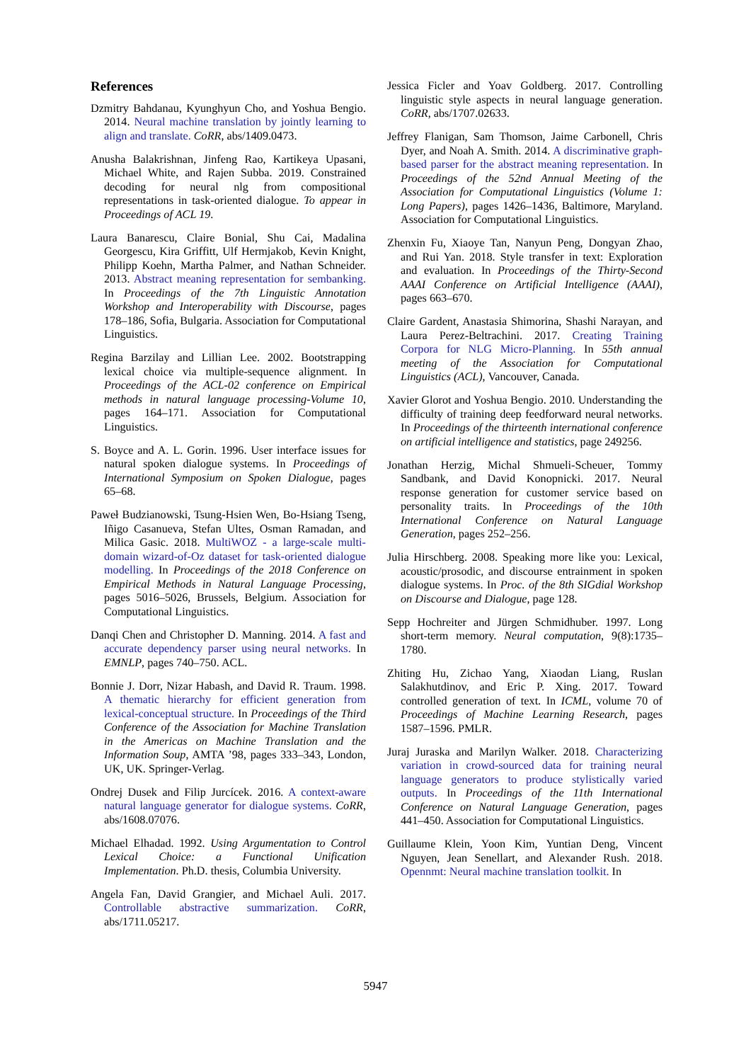References
Dzmitry Bahdanau, Kyunghyun Cho, and Yoshua Bengio. 2014. Neural machine translation by jointly learning to align and translate. CoRR, abs/1409.0473.
Anusha Balakrishnan, Jinfeng Rao, Kartikeya Upasani, Michael White, and Rajen Subba. 2019. Constrained decoding for neural nlg from compositional representations in task-oriented dialogue. To appear in Proceedings of ACL 19.
Laura Banarescu, Claire Bonial, Shu Cai, Madalina Georgescu, Kira Griffitt, Ulf Hermjakob, Kevin Knight, Philipp Koehn, Martha Palmer, and Nathan Schneider. 2013. Abstract meaning representation for sembanking. In Proceedings of the 7th Linguistic Annotation Workshop and Interoperability with Discourse, pages 178–186, Sofia, Bulgaria. Association for Computational Linguistics.
Regina Barzilay and Lillian Lee. 2002. Bootstrapping lexical choice via multiple-sequence alignment. In Proceedings of the ACL-02 conference on Empirical methods in natural language processing-Volume 10, pages 164–171. Association for Computational Linguistics.
S. Boyce and A. L. Gorin. 1996. User interface issues for natural spoken dialogue systems. In Proceedings of International Symposium on Spoken Dialogue, pages 65–68.
Paweł Budzianowski, Tsung-Hsien Wen, Bo-Hsiang Tseng, Iñigo Casanueva, Stefan Ultes, Osman Ramadan, and Milica Gasic. 2018. MultiWOZ - a large-scale multi-domain wizard-of-Oz dataset for task-oriented dialogue modelling. In Proceedings of the 2018 Conference on Empirical Methods in Natural Language Processing, pages 5016–5026, Brussels, Belgium. Association for Computational Linguistics.
Danqi Chen and Christopher D. Manning. 2014. A fast and accurate dependency parser using neural networks. In EMNLP, pages 740–750. ACL.
Bonnie J. Dorr, Nizar Habash, and David R. Traum. 1998. A thematic hierarchy for efficient generation from lexical-conceptual structure. In Proceedings of the Third Conference of the Association for Machine Translation in the Americas on Machine Translation and the Information Soup, AMTA ’98, pages 333–343, London, UK, UK. Springer-Verlag.
Ondrej Dusek and Filip Jurcícek. 2016. A context-aware natural language generator for dialogue systems. CoRR, abs/1608.07076.
Michael Elhadad. 1992. Using Argumentation to Control Lexical Choice: a Functional Unification Implementation. Ph.D. thesis, Columbia University.
Angela Fan, David Grangier, and Michael Auli. 2017. Controllable abstractive summarization. CoRR, abs/1711.05217.
Jessica Ficler and Yoav Goldberg. 2017. Controlling linguistic style aspects in neural language generation. CoRR, abs/1707.02633.
Jeffrey Flanigan, Sam Thomson, Jaime Carbonell, Chris Dyer, and Noah A. Smith. 2014. A discriminative graph-based parser for the abstract meaning representation. In Proceedings of the 52nd Annual Meeting of the Association for Computational Linguistics (Volume 1: Long Papers), pages 1426–1436, Baltimore, Maryland. Association for Computational Linguistics.
Zhenxin Fu, Xiaoye Tan, Nanyun Peng, Dongyan Zhao, and Rui Yan. 2018. Style transfer in text: Exploration and evaluation. In Proceedings of the Thirty-Second AAAI Conference on Artificial Intelligence (AAAI), pages 663–670.
Claire Gardent, Anastasia Shimorina, Shashi Narayan, and Laura Perez-Beltrachini. 2017. Creating Training Corpora for NLG Micro-Planning. In 55th annual meeting of the Association for Computational Linguistics (ACL), Vancouver, Canada.
Xavier Glorot and Yoshua Bengio. 2010. Understanding the difficulty of training deep feedforward neural networks. In Proceedings of the thirteenth international conference on artificial intelligence and statistics, page 249256.
Jonathan Herzig, Michal Shmueli-Scheuer, Tommy Sandbank, and David Konopnicki. 2017. Neural response generation for customer service based on personality traits. In Proceedings of the 10th International Conference on Natural Language Generation, pages 252–256.
Julia Hirschberg. 2008. Speaking more like you: Lexical, acoustic/prosodic, and discourse entrainment in spoken dialogue systems. In Proc. of the 8th SIGdial Workshop on Discourse and Dialogue, page 128.
Sepp Hochreiter and Jürgen Schmidhuber. 1997. Long short-term memory. Neural computation, 9(8):1735–1780.
Zhiting Hu, Zichao Yang, Xiaodan Liang, Ruslan Salakhutdinov, and Eric P. Xing. 2017. Toward controlled generation of text. In ICML, volume 70 of Proceedings of Machine Learning Research, pages 1587–1596. PMLR.
Juraj Juraska and Marilyn Walker. 2018. Characterizing variation in crowd-sourced data for training neural language generators to produce stylistically varied outputs. In Proceedings of the 11th International Conference on Natural Language Generation, pages 441–450. Association for Computational Linguistics.
Guillaume Klein, Yoon Kim, Yuntian Deng, Vincent Nguyen, Jean Senellart, and Alexander Rush. 2018. Opennmt: Neural machine translation toolkit. In
5947